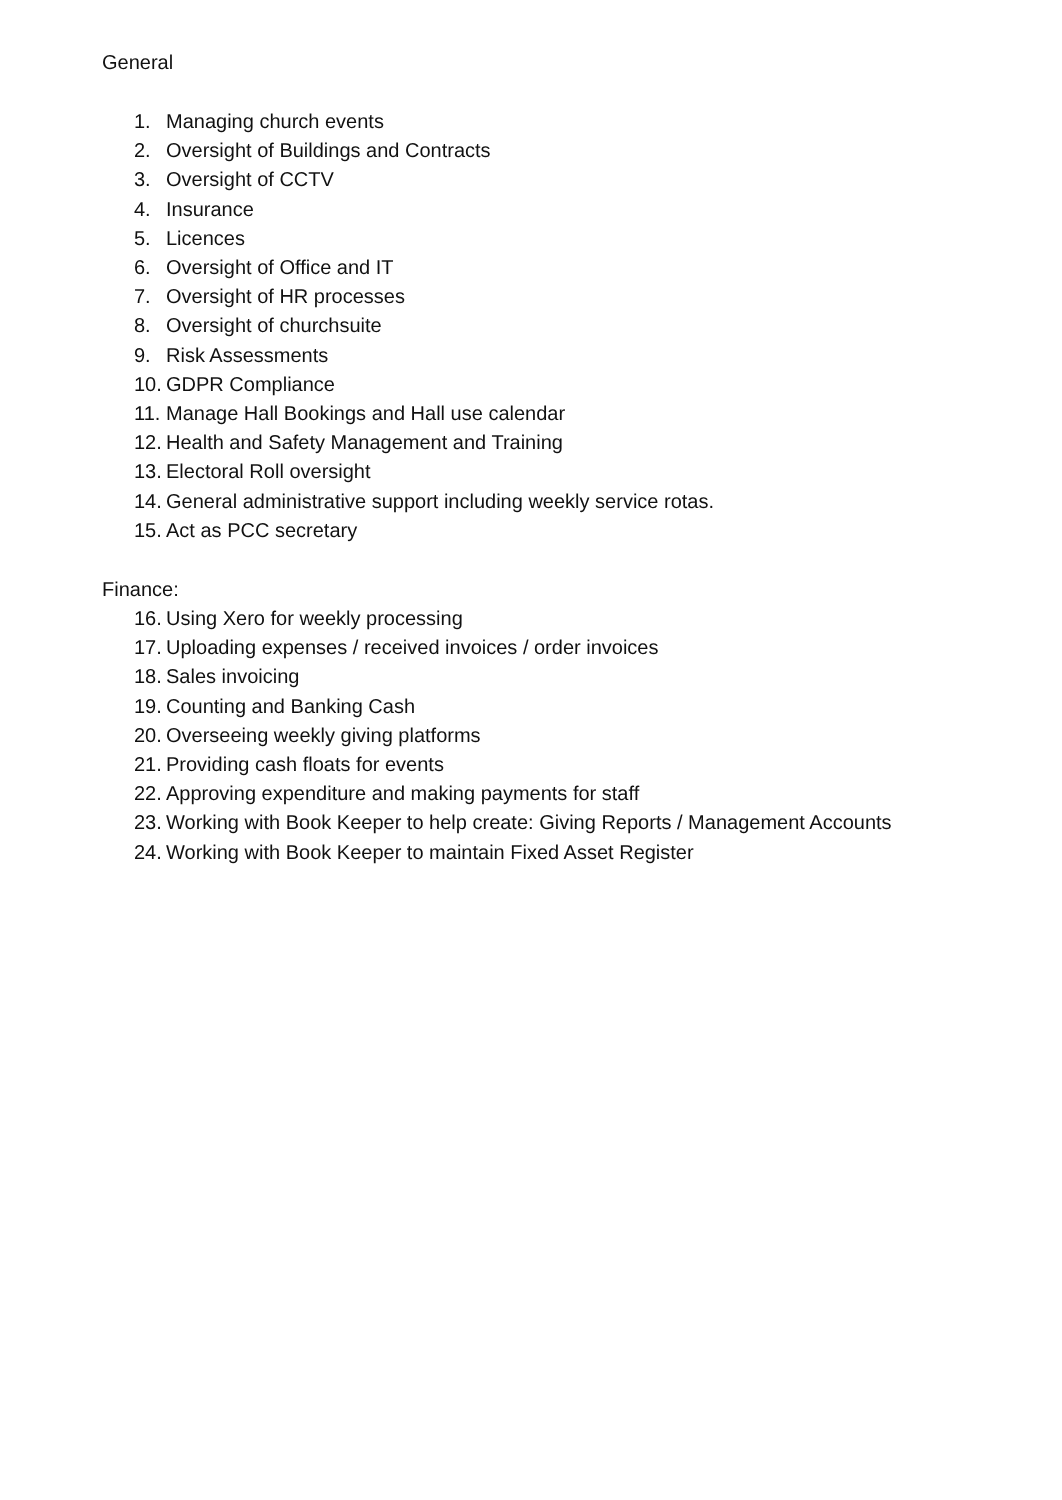General
1. Managing church events
2. Oversight of Buildings and Contracts
3. Oversight of CCTV
4. Insurance
5. Licences
6. Oversight of Office and IT
7. Oversight of HR processes
8. Oversight of churchsuite
9. Risk Assessments
10. GDPR Compliance
11. Manage Hall Bookings and Hall use calendar
12. Health and Safety Management and Training
13. Electoral Roll oversight
14. General administrative support including weekly service rotas.
15. Act as PCC secretary
Finance:
16. Using Xero for weekly processing
17. Uploading expenses / received invoices / order invoices
18. Sales invoicing
19. Counting and Banking Cash
20. Overseeing weekly giving platforms
21. Providing cash floats for events
22. Approving expenditure and making payments for staff
23. Working with Book Keeper to help create: Giving Reports / Management Accounts
24. Working with Book Keeper to maintain Fixed Asset Register